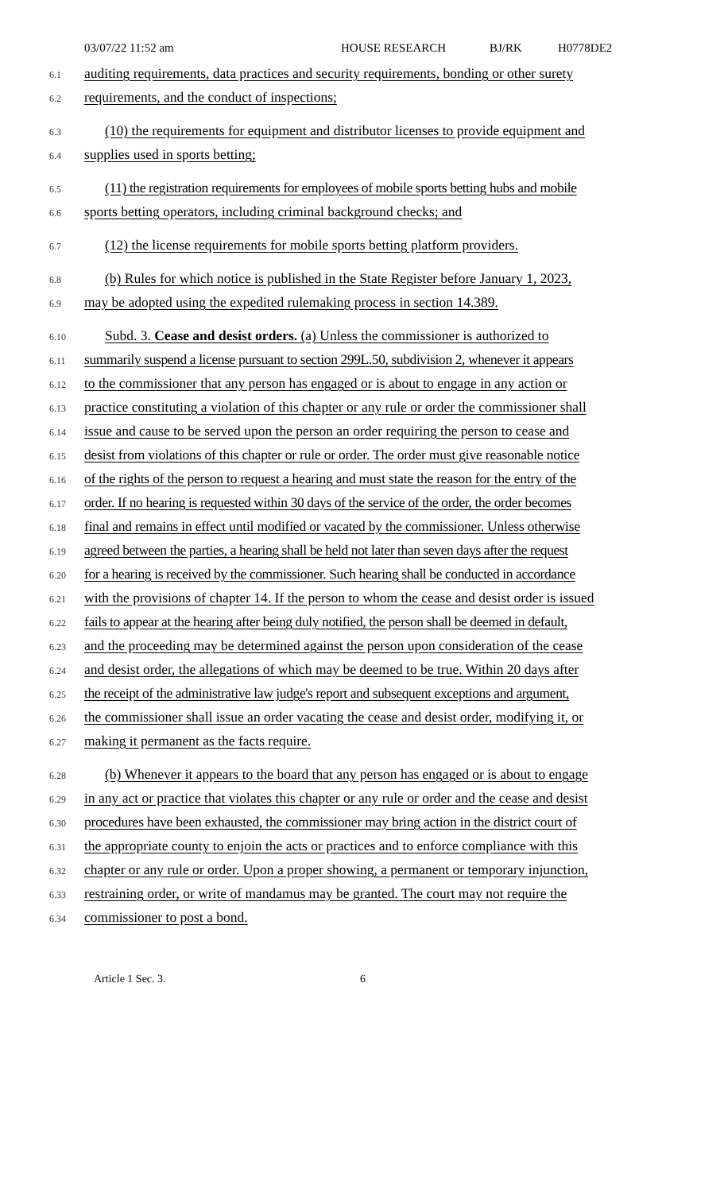03/07/22 11:52 am HOUSE RESEARCH BJ/RK H0778DE2
6.1 auditing requirements, data practices and security requirements, bonding or other surety
6.2 requirements, and the conduct of inspections;
6.3 (10) the requirements for equipment and distributor licenses to provide equipment and
6.4 supplies used in sports betting;
6.5 (11) the registration requirements for employees of mobile sports betting hubs and mobile
6.6 sports betting operators, including criminal background checks; and
6.7 (12) the license requirements for mobile sports betting platform providers.
6.8 (b) Rules for which notice is published in the State Register before January 1, 2023,
6.9 may be adopted using the expedited rulemaking process in section 14.389.
6.10 Subd. 3. Cease and desist orders. (a) Unless the commissioner is authorized to
6.11 summarily suspend a license pursuant to section 299L.50, subdivision 2, whenever it appears
6.12 to the commissioner that any person has engaged or is about to engage in any action or
6.13 practice constituting a violation of this chapter or any rule or order the commissioner shall
6.14 issue and cause to be served upon the person an order requiring the person to cease and
6.15 desist from violations of this chapter or rule or order. The order must give reasonable notice
6.16 of the rights of the person to request a hearing and must state the reason for the entry of the
6.17 order. If no hearing is requested within 30 days of the service of the order, the order becomes
6.18 final and remains in effect until modified or vacated by the commissioner. Unless otherwise
6.19 agreed between the parties, a hearing shall be held not later than seven days after the request
6.20 for a hearing is received by the commissioner. Such hearing shall be conducted in accordance
6.21 with the provisions of chapter 14. If the person to whom the cease and desist order is issued
6.22 fails to appear at the hearing after being duly notified, the person shall be deemed in default,
6.23 and the proceeding may be determined against the person upon consideration of the cease
6.24 and desist order, the allegations of which may be deemed to be true. Within 20 days after
6.25 the receipt of the administrative law judge's report and subsequent exceptions and argument,
6.26 the commissioner shall issue an order vacating the cease and desist order, modifying it, or
6.27 making it permanent as the facts require.
6.28 (b) Whenever it appears to the board that any person has engaged or is about to engage
6.29 in any act or practice that violates this chapter or any rule or order and the cease and desist
6.30 procedures have been exhausted, the commissioner may bring action in the district court of
6.31 the appropriate county to enjoin the acts or practices and to enforce compliance with this
6.32 chapter or any rule or order. Upon a proper showing, a permanent or temporary injunction,
6.33 restraining order, or write of mandamus may be granted. The court may not require the
6.34 commissioner to post a bond.
Article 1 Sec. 3. 6